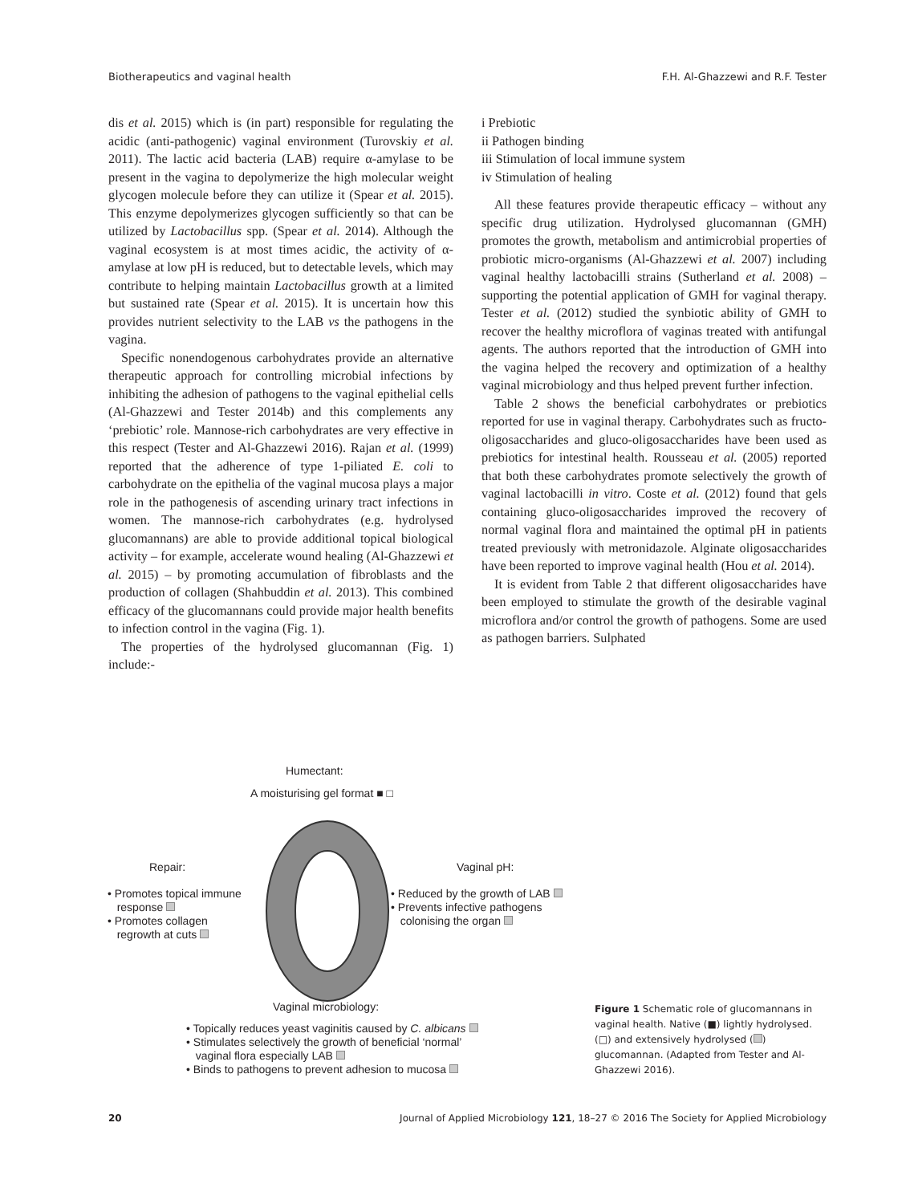Biotherapeutics and vaginal health F.H. Al-Ghazzewi and R.F. Tester
dis et al. 2015) which is (in part) responsible for regulating the acidic (anti-pathogenic) vaginal environment (Turovskiy et al. 2011). The lactic acid bacteria (LAB) require α-amylase to be present in the vagina to depolymerize the high molecular weight glycogen molecule before they can utilize it (Spear et al. 2015). This enzyme depolymerizes glycogen sufficiently so that can be utilized by Lactobacillus spp. (Spear et al. 2014). Although the vaginal ecosystem is at most times acidic, the activity of α-amylase at low pH is reduced, but to detectable levels, which may contribute to helping maintain Lactobacillus growth at a limited but sustained rate (Spear et al. 2015). It is uncertain how this provides nutrient selectivity to the LAB vs the pathogens in the vagina.
Specific nonendogenous carbohydrates provide an alternative therapeutic approach for controlling microbial infections by inhibiting the adhesion of pathogens to the vaginal epithelial cells (Al-Ghazzewi and Tester 2014b) and this complements any ‘prebiotic’ role. Mannose-rich carbohydrates are very effective in this respect (Tester and Al-Ghazzewi 2016). Rajan et al. (1999) reported that the adherence of type 1-piliated E. coli to carbohydrate on the epithelia of the vaginal mucosa plays a major role in the pathogenesis of ascending urinary tract infections in women. The mannose-rich carbohydrates (e.g. hydrolysed glucomannans) are able to provide additional topical biological activity – for example, accelerate wound healing (Al-Ghazzewi et al. 2015) – by promoting accumulation of fibroblasts and the production of collagen (Shahbuddin et al. 2013). This combined efficacy of the glucomannans could provide major health benefits to infection control in the vagina (Fig. 1).
The properties of the hydrolysed glucomannan (Fig. 1) include:-
i Prebiotic
ii Pathogen binding
iii Stimulation of local immune system
iv Stimulation of healing
All these features provide therapeutic efficacy – without any specific drug utilization. Hydrolysed glucomannan (GMH) promotes the growth, metabolism and antimicrobial properties of probiotic micro-organisms (Al-Ghazzewi et al. 2007) including vaginal healthy lactobacilli strains (Sutherland et al. 2008) – supporting the potential application of GMH for vaginal therapy. Tester et al. (2012) studied the synbiotic ability of GMH to recover the healthy microflora of vaginas treated with antifungal agents. The authors reported that the introduction of GMH into the vagina helped the recovery and optimization of a healthy vaginal microbiology and thus helped prevent further infection.
Table 2 shows the beneficial carbohydrates or prebiotics reported for use in vaginal therapy. Carbohydrates such as fructo-oligosaccharides and gluco-oligosaccharides have been used as prebiotics for intestinal health. Rousseau et al. (2005) reported that both these carbohydrates promote selectively the growth of vaginal lactobacilli in vitro. Coste et al. (2012) found that gels containing gluco-oligosaccharides improved the recovery of normal vaginal flora and maintained the optimal pH in patients treated previously with metronidazole. Alginate oligosaccharides have been reported to improve vaginal health (Hou et al. 2014).
It is evident from Table 2 that different oligosaccharides have been employed to stimulate the growth of the desirable vaginal microflora and/or control the growth of pathogens. Some are used as pathogen barriers. Sulphated
Humectant:
A moisturising gel format ■ □
Repair:
• Promotes topical immune
response
• Promotes collagen
regrowth at cuts
Vaginal pH:
• Reduced by the growth of LAB
• Prevents infective pathogens
colonising the organ
Vaginal microbiology:
• Topically reduces yeast vaginitis caused by C. albicans
• Stimulates selectively the growth of beneficial ‘normal’
vaginal flora especially LAB
• Binds to pathogens to prevent adhesion to mucosa
Figure 1 Schematic role of glucomannans in vaginal health. Native (■) lightly hydrolysed. (□) and extensively hydrolysed ( ) glucomannan. (Adapted from Tester and Al-Ghazzewi 2016).
20 Journal of Applied Microbiology 121, 18–27 © 2016 The Society for Applied Microbiology